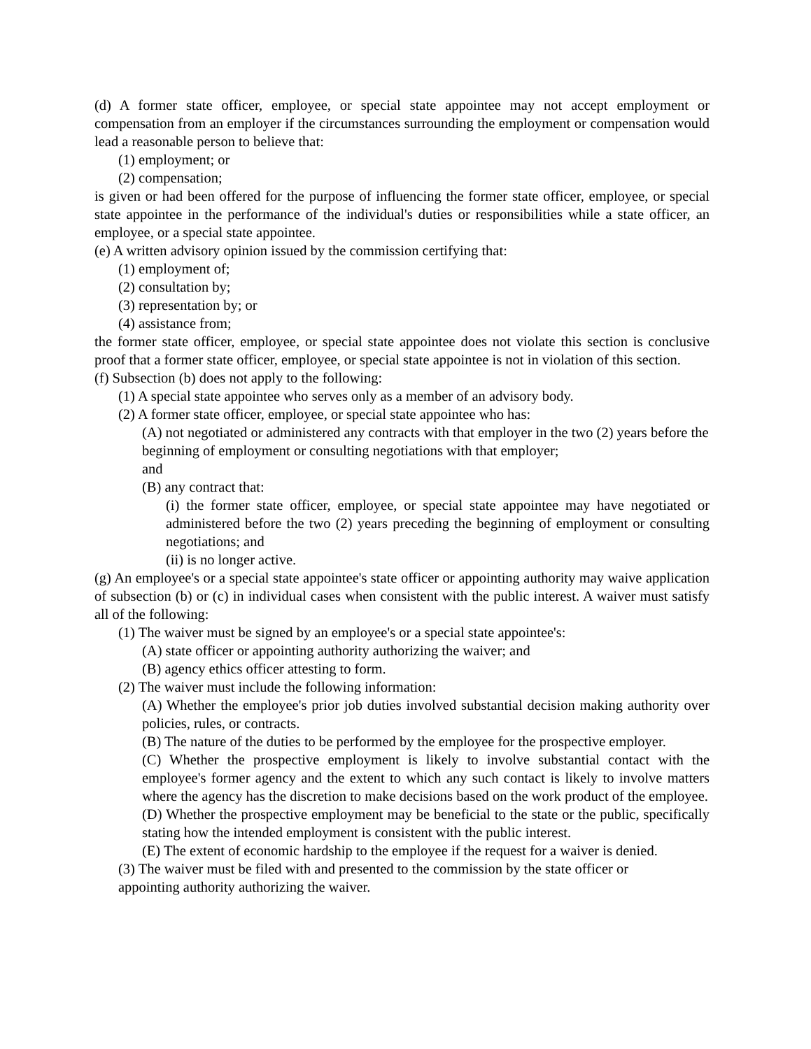(d) A former state officer, employee, or special state appointee may not accept employment or compensation from an employer if the circumstances surrounding the employment or compensation would lead a reasonable person to believe that:
(1) employment; or
(2) compensation;
is given or had been offered for the purpose of influencing the former state officer, employee, or special state appointee in the performance of the individual's duties or responsibilities while a state officer, an employee, or a special state appointee.
(e) A written advisory opinion issued by the commission certifying that:
(1) employment of;
(2) consultation by;
(3) representation by; or
(4) assistance from;
the former state officer, employee, or special state appointee does not violate this section is conclusive proof that a former state officer, employee, or special state appointee is not in violation of this section.
(f) Subsection (b) does not apply to the following:
(1) A special state appointee who serves only as a member of an advisory body.
(2) A former state officer, employee, or special state appointee who has:
(A) not negotiated or administered any contracts with that employer in the two (2) years before the beginning of employment or consulting negotiations with that employer;
and
(B) any contract that:
(i) the former state officer, employee, or special state appointee may have negotiated or administered before the two (2) years preceding the beginning of employment or consulting negotiations; and
(ii) is no longer active.
(g) An employee's or a special state appointee's state officer or appointing authority may waive application of subsection (b) or (c) in individual cases when consistent with the public interest. A waiver must satisfy all of the following:
(1) The waiver must be signed by an employee's or a special state appointee's:
(A) state officer or appointing authority authorizing the waiver; and
(B) agency ethics officer attesting to form.
(2) The waiver must include the following information:
(A) Whether the employee's prior job duties involved substantial decision making authority over policies, rules, or contracts.
(B) The nature of the duties to be performed by the employee for the prospective employer.
(C) Whether the prospective employment is likely to involve substantial contact with the employee's former agency and the extent to which any such contact is likely to involve matters where the agency has the discretion to make decisions based on the work product of the employee.
(D) Whether the prospective employment may be beneficial to the state or the public, specifically stating how the intended employment is consistent with the public interest.
(E) The extent of economic hardship to the employee if the request for a waiver is denied.
(3) The waiver must be filed with and presented to the commission by the state officer or
appointing authority authorizing the waiver.